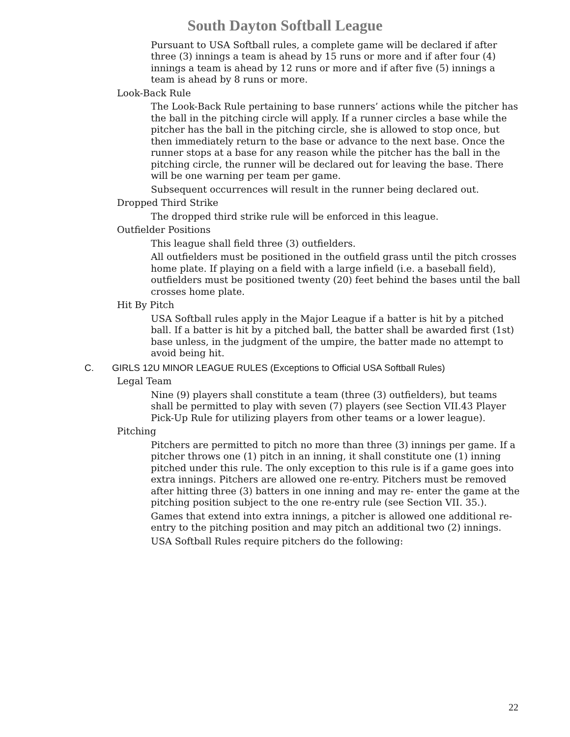South Dayton Softball League
Pursuant to USA Softball rules, a complete game will be declared if after three (3) innings a team is ahead by 15 runs or more and if after four (4) innings a team is ahead by 12 runs or more and if after five (5) innings a team is ahead by 8 runs or more.
Look-Back Rule
The Look-Back Rule pertaining to base runners’ actions while the pitcher has the ball in the pitching circle will apply. If a runner circles a base while the pitcher has the ball in the pitching circle, she is allowed to stop once, but then immediately return to the base or advance to the next base. Once the runner stops at a base for any reason while the pitcher has the ball in the pitching circle, the runner will be declared out for leaving the base. There will be one warning per team per game.
Subsequent occurrences will result in the runner being declared out.
Dropped Third Strike
The dropped third strike rule will be enforced in this league.
Outfielder Positions
This league shall field three (3) outfielders.
All outfielders must be positioned in the outfield grass until the pitch crosses home plate. If playing on a field with a large infield (i.e. a baseball field), outfielders must be positioned twenty (20) feet behind the bases until the ball crosses home plate.
Hit By Pitch
USA Softball rules apply in the Major League if a batter is hit by a pitched ball. If a batter is hit by a pitched ball, the batter shall be awarded first (1st) base unless, in the judgment of the umpire, the batter made no attempt to avoid being hit.
C. GIRLS 12U MINOR LEAGUE RULES (Exceptions to Official USA Softball Rules)
Legal Team
Nine (9) players shall constitute a team (three (3) outfielders), but teams shall be permitted to play with seven (7) players (see Section VII.43 Player Pick-Up Rule for utilizing players from other teams or a lower league).
Pitching
Pitchers are permitted to pitch no more than three (3) innings per game. If a pitcher throws one (1) pitch in an inning, it shall constitute one (1) inning pitched under this rule. The only exception to this rule is if a game goes into extra innings. Pitchers are allowed one re-entry. Pitchers must be removed after hitting three (3) batters in one inning and may re- enter the game at the pitching position subject to the one re-entry rule (see Section VII. 35.).
Games that extend into extra innings, a pitcher is allowed one additional re-entry to the pitching position and may pitch an additional two (2) innings.
USA Softball Rules require pitchers do the following:
22